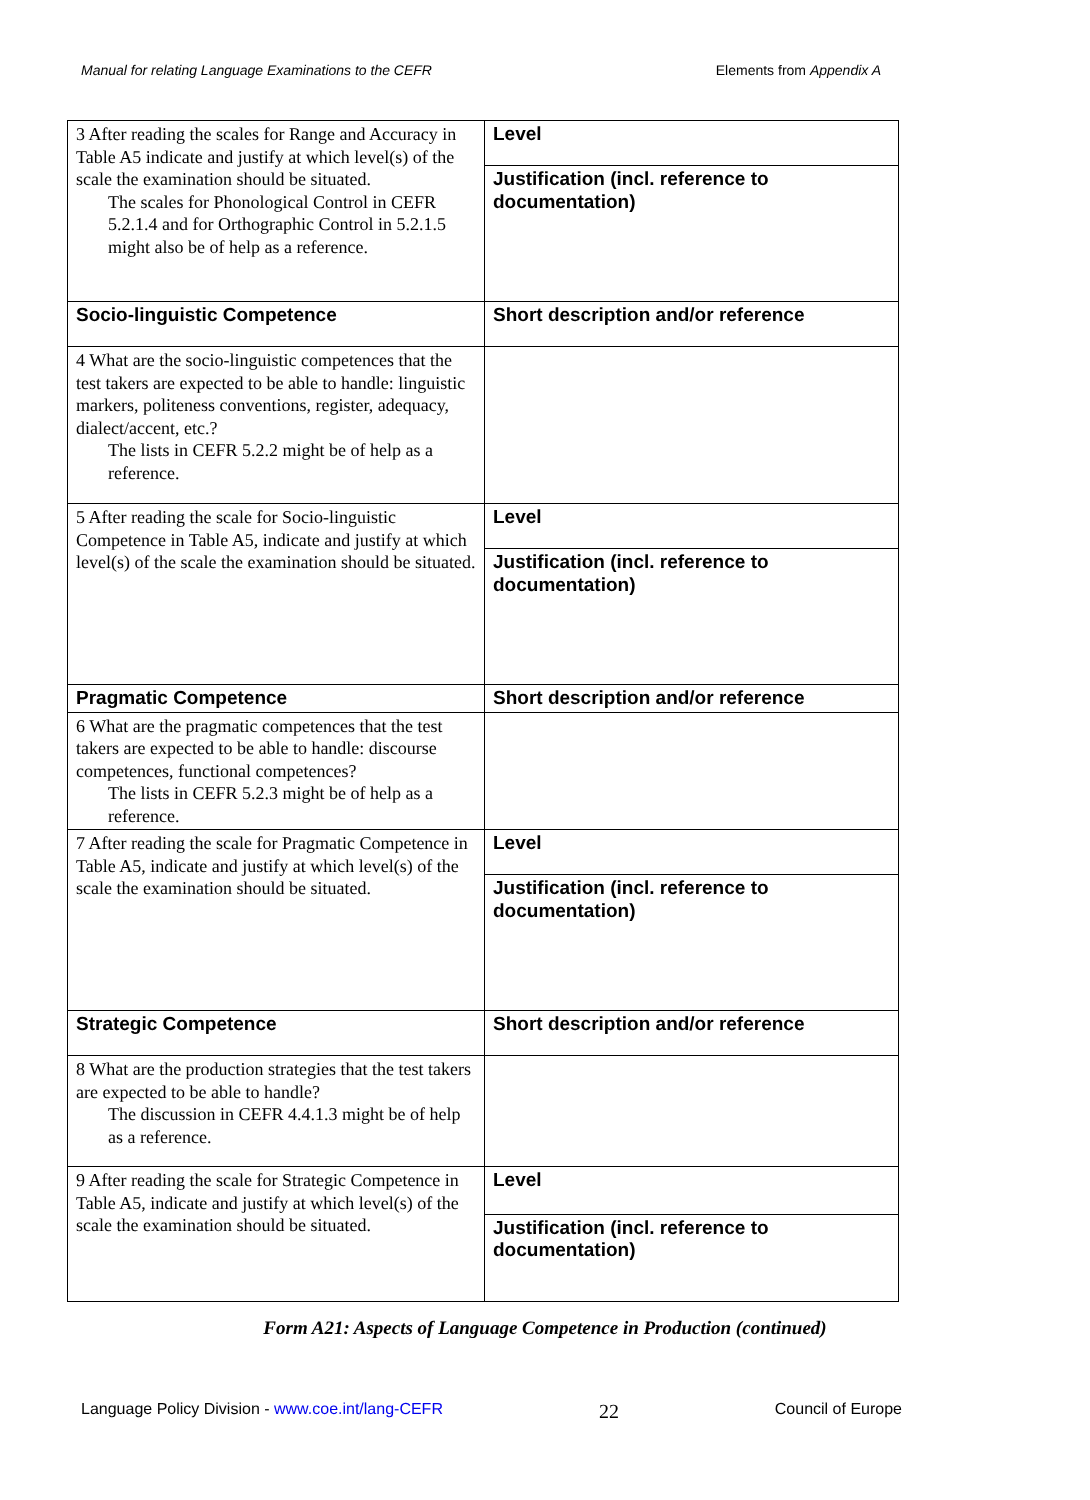Manual for relating Language Examinations to the CEFR Elements from Appendix A
| 3 After reading the scales for Range and Accuracy in Table A5 indicate and justify at which level(s) of the scale the examination should be situated. The scales for Phonological Control in CEFR 5.2.1.4 and for Orthographic Control in 5.2.1.5 might also be of help as a reference. | Level |
| | Justification (incl. reference to documentation) |
| Socio-linguistic Competence | Short description and/or reference |
| 4 What are the socio-linguistic competences that the test takers are expected to be able to handle: linguistic markers, politeness conventions, register, adequacy, dialect/accent, etc.? The lists in CEFR 5.2.2 might be of help as a reference. | |
| 5 After reading the scale for Socio-linguistic Competence in Table A5, indicate and justify at which level(s) of the scale the examination should be situated. | Level |
| | Justification (incl. reference to documentation) |
| Pragmatic Competence | Short description and/or reference |
| 6 What are the pragmatic competences that the test takers are expected to be able to handle: discourse competences, functional competences? The lists in CEFR 5.2.3 might be of help as a reference. | |
| 7 After reading the scale for Pragmatic Competence in Table A5, indicate and justify at which level(s) of the scale the examination should be situated. | Level |
| | Justification (incl. reference to documentation) |
| Strategic Competence | Short description and/or reference |
| 8 What are the production strategies that the test takers are expected to be able to handle? The discussion in CEFR 4.4.1.3 might be of help as a reference. | |
| 9 After reading the scale for Strategic Competence in Table A5, indicate and justify at which level(s) of the scale the examination should be situated. | Level |
| | Justification (incl. reference to documentation) |
Form A21: Aspects of Language Competence in Production (continued)
Language Policy Division - www.coe.int/lang-CEFR 22 Council of Europe